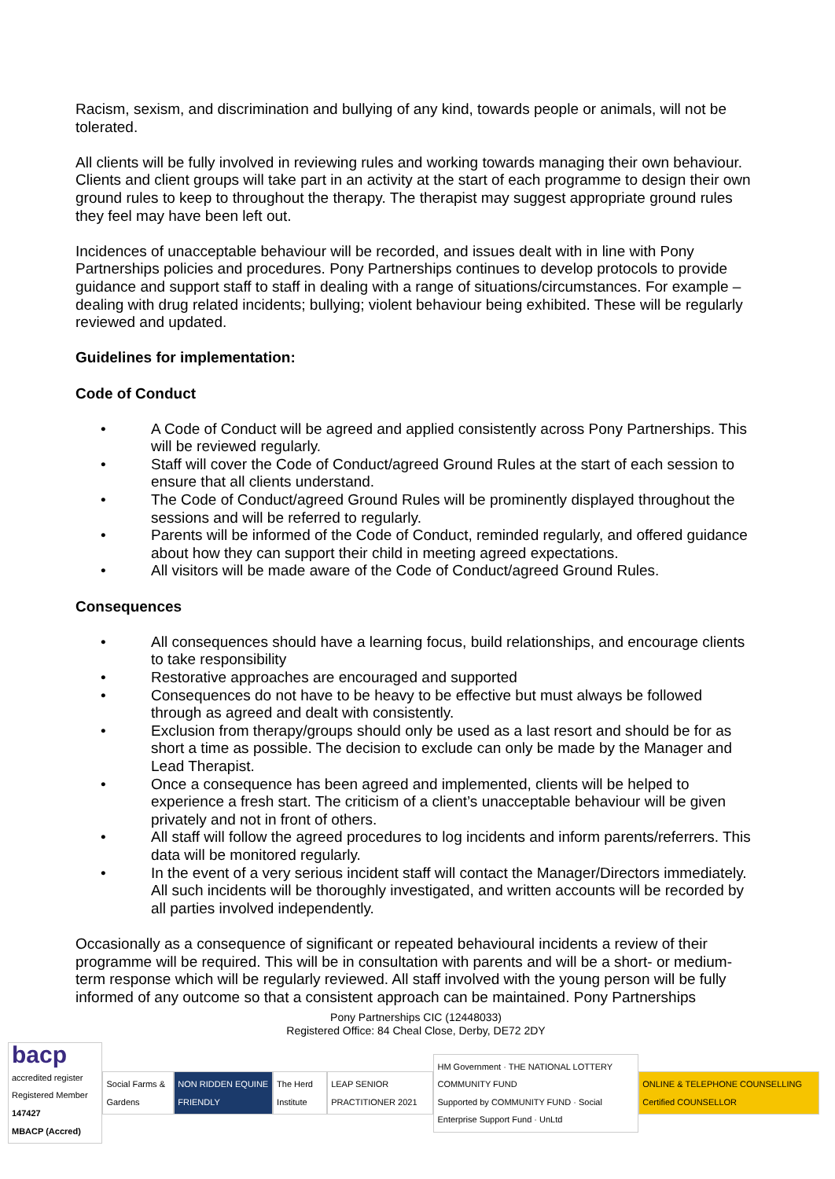Racism, sexism, and discrimination and bullying of any kind, towards people or animals, will not be tolerated.
All clients will be fully involved in reviewing rules and working towards managing their own behaviour. Clients and client groups will take part in an activity at the start of each programme to design their own ground rules to keep to throughout the therapy. The therapist may suggest appropriate ground rules they feel may have been left out.
Incidences of unacceptable behaviour will be recorded, and issues dealt with in line with Pony Partnerships policies and procedures. Pony Partnerships continues to develop protocols to provide guidance and support staff to staff in dealing with a range of situations/circumstances. For example – dealing with drug related incidents; bullying; violent behaviour being exhibited. These will be regularly reviewed and updated.
Guidelines for implementation:
Code of Conduct
• A Code of Conduct will be agreed and applied consistently across Pony Partnerships. This will be reviewed regularly.
• Staff will cover the Code of Conduct/agreed Ground Rules at the start of each session to ensure that all clients understand.
• The Code of Conduct/agreed Ground Rules will be prominently displayed throughout the sessions and will be referred to regularly.
• Parents will be informed of the Code of Conduct, reminded regularly, and offered guidance about how they can support their child in meeting agreed expectations.
• All visitors will be made aware of the Code of Conduct/agreed Ground Rules.
Consequences
• All consequences should have a learning focus, build relationships, and encourage clients to take responsibility
• Restorative approaches are encouraged and supported
• Consequences do not have to be heavy to be effective but must always be followed through as agreed and dealt with consistently.
• Exclusion from therapy/groups should only be used as a last resort and should be for as short a time as possible. The decision to exclude can only be made by the Manager and Lead Therapist.
• Once a consequence has been agreed and implemented, clients will be helped to experience a fresh start. The criticism of a client’s unacceptable behaviour will be given privately and not in front of others.
• All staff will follow the agreed procedures to log incidents and inform parents/referrers. This data will be monitored regularly.
• In the event of a very serious incident staff will contact the Manager/Directors immediately. All such incidents will be thoroughly investigated, and written accounts will be recorded by all parties involved independently.
Occasionally as a consequence of significant or repeated behavioural incidents a review of their programme will be required. This will be in consultation with parents and will be a short- or medium-term response which will be regularly reviewed. All staff involved with the young person will be fully informed of any outcome so that a consistent approach can be maintained. Pony Partnerships
Pony Partnerships CIC (12448033)
Registered Office: 84 Cheal Close, Derby, DE72 2DY
bacp accredited register
Registered Member 147427
MBACP (Accred)
Social Farms & Gardens NON RIDDEN EQUINE FRIENDLY The Herd Institute LEAP SENIOR PRACTITIONER 2021
HM Government · THE NATIONAL LOTTERY COMMUNITY FUND
Supported by COMMUNITY FUND · Social Enterprise Support Fund · UnLtd
ONLINE & TELEPHONE COUNSELLING Certified COUNSELLOR